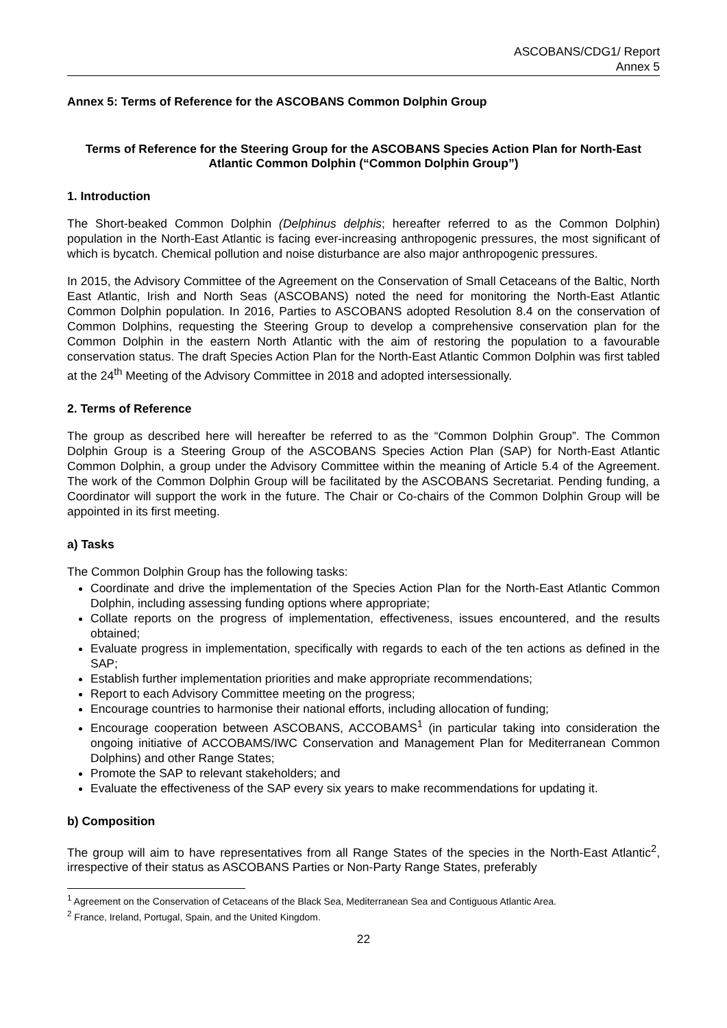ASCOBANS/CDG1/ Report
Annex 5
Annex 5: Terms of Reference for the ASCOBANS Common Dolphin Group
Terms of Reference for the Steering Group for the ASCOBANS Species Action Plan for North-East Atlantic Common Dolphin (“Common Dolphin Group”)
1. Introduction
The Short-beaked Common Dolphin (Delphinus delphis; hereafter referred to as the Common Dolphin) population in the North-East Atlantic is facing ever-increasing anthropogenic pressures, the most significant of which is bycatch. Chemical pollution and noise disturbance are also major anthropogenic pressures.
In 2015, the Advisory Committee of the Agreement on the Conservation of Small Cetaceans of the Baltic, North East Atlantic, Irish and North Seas (ASCOBANS) noted the need for monitoring the North-East Atlantic Common Dolphin population. In 2016, Parties to ASCOBANS adopted Resolution 8.4 on the conservation of Common Dolphins, requesting the Steering Group to develop a comprehensive conservation plan for the Common Dolphin in the eastern North Atlantic with the aim of restoring the population to a favourable conservation status. The draft Species Action Plan for the North-East Atlantic Common Dolphin was first tabled at the 24<sup>th</sup> Meeting of the Advisory Committee in 2018 and adopted intersessionally.
2. Terms of Reference
The group as described here will hereafter be referred to as the “Common Dolphin Group”. The Common Dolphin Group is a Steering Group of the ASCOBANS Species Action Plan (SAP) for North-East Atlantic Common Dolphin, a group under the Advisory Committee within the meaning of Article 5.4 of the Agreement. The work of the Common Dolphin Group will be facilitated by the ASCOBANS Secretariat. Pending funding, a Coordinator will support the work in the future. The Chair or Co-chairs of the Common Dolphin Group will be appointed in its first meeting.
a) Tasks
The Common Dolphin Group has the following tasks:
Coordinate and drive the implementation of the Species Action Plan for the North-East Atlantic Common Dolphin, including assessing funding options where appropriate;
Collate reports on the progress of implementation, effectiveness, issues encountered, and the results obtained;
Evaluate progress in implementation, specifically with regards to each of the ten actions as defined in the SAP;
Establish further implementation priorities and make appropriate recommendations;
Report to each Advisory Committee meeting on the progress;
Encourage countries to harmonise their national efforts, including allocation of funding;
Encourage cooperation between ASCOBANS, ACCOBAMS<sup>1</sup> (in particular taking into consideration the ongoing initiative of ACCOBAMS/IWC Conservation and Management Plan for Mediterranean Common Dolphins) and other Range States;
Promote the SAP to relevant stakeholders; and
Evaluate the effectiveness of the SAP every six years to make recommendations for updating it.
b) Composition
The group will aim to have representatives from all Range States of the species in the North-East Atlantic<sup>2</sup>, irrespective of their status as ASCOBANS Parties or Non-Party Range States, preferably
<sup>1</sup> Agreement on the Conservation of Cetaceans of the Black Sea, Mediterranean Sea and Contiguous Atlantic Area.
<sup>2</sup> France, Ireland, Portugal, Spain, and the United Kingdom.
22